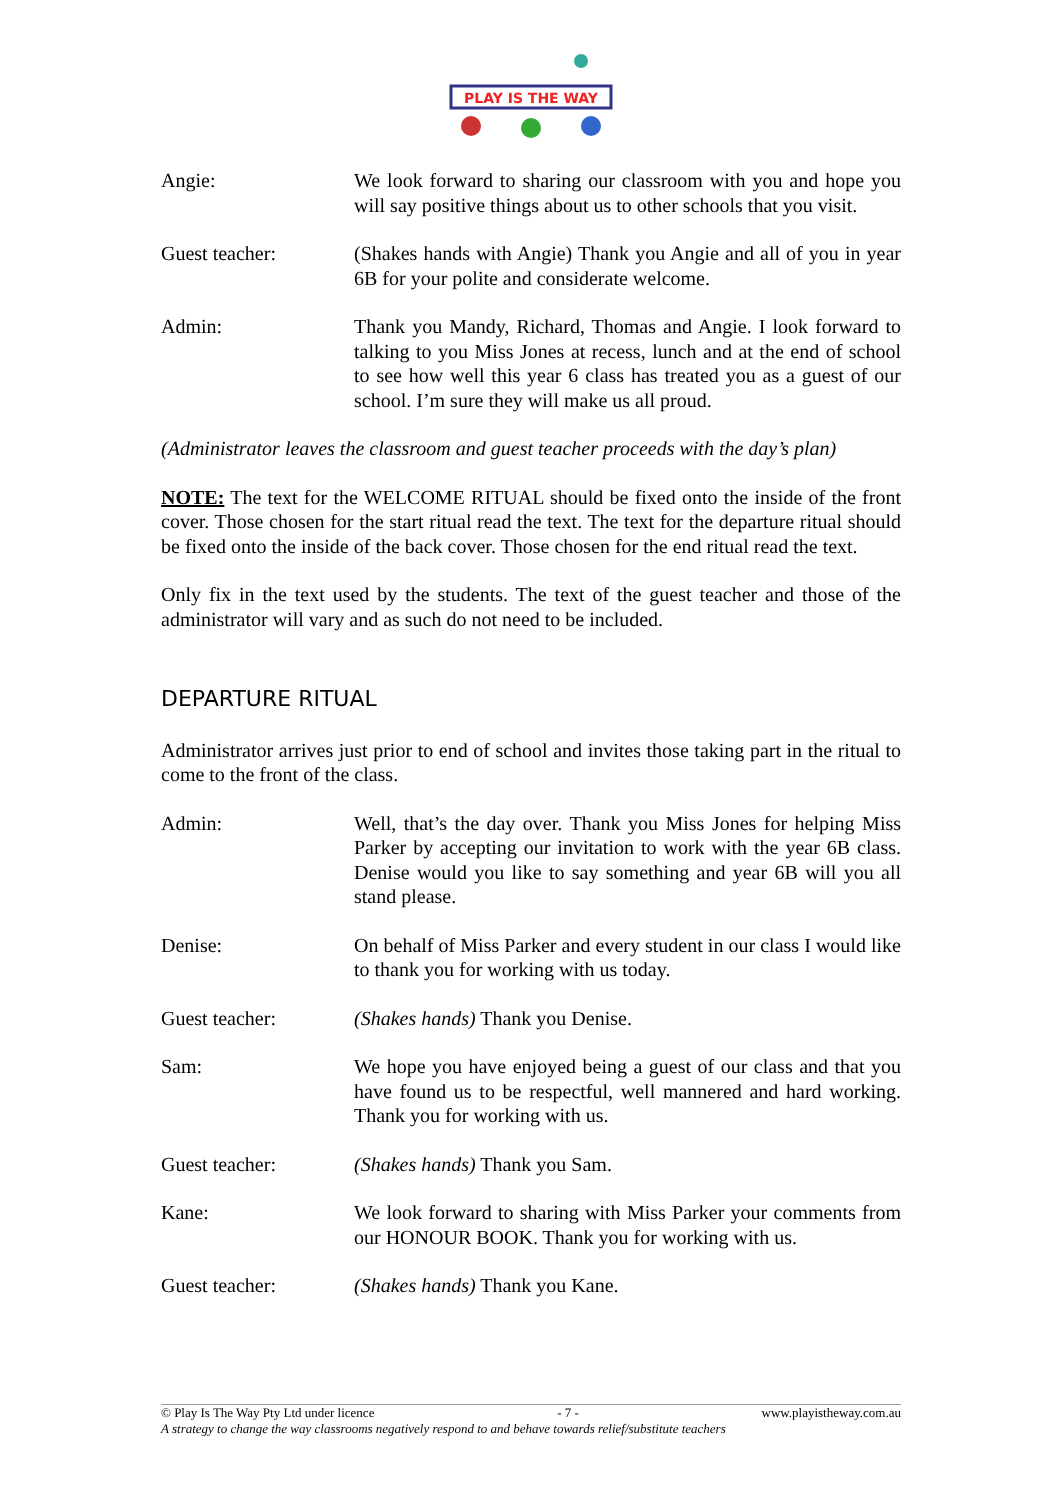PLAY IS THE WAY
Angie: We look forward to sharing our classroom with you and hope you will say positive things about us to other schools that you visit.
Guest teacher: (Shakes hands with Angie) Thank you Angie and all of you in year 6B for your polite and considerate welcome.
Admin: Thank you Mandy, Richard, Thomas and Angie. I look forward to talking to you Miss Jones at recess, lunch and at the end of school to see how well this year 6 class has treated you as a guest of our school. I’m sure they will make us all proud.
(Administrator leaves the classroom and guest teacher proceeds with the day’s plan)
NOTE: The text for the WELCOME RITUAL should be fixed onto the inside of the front cover. Those chosen for the start ritual read the text. The text for the departure ritual should be fixed onto the inside of the back cover. Those chosen for the end ritual read the text.
Only fix in the text used by the students. The text of the guest teacher and those of the administrator will vary and as such do not need to be included.
DEPARTURE RITUAL
Administrator arrives just prior to end of school and invites those taking part in the ritual to come to the front of the class.
Admin: Well, that’s the day over. Thank you Miss Jones for helping Miss Parker by accepting our invitation to work with the year 6B class. Denise would you like to say something and year 6B will you all stand please.
Denise: On behalf of Miss Parker and every student in our class I would like to thank you for working with us today.
Guest teacher: (Shakes hands) Thank you Denise.
Sam: We hope you have enjoyed being a guest of our class and that you have found us to be respectful, well mannered and hard working. Thank you for working with us.
Guest teacher: (Shakes hands) Thank you Sam.
Kane: We look forward to sharing with Miss Parker your comments from our HONOUR BOOK. Thank you for working with us.
Guest teacher: (Shakes hands) Thank you Kane.
© Play Is The Way Pty Ltd under licence - 7 - www.playistheway.com.au
A strategy to change the way classrooms negatively respond to and behave towards relief/substitute teachers